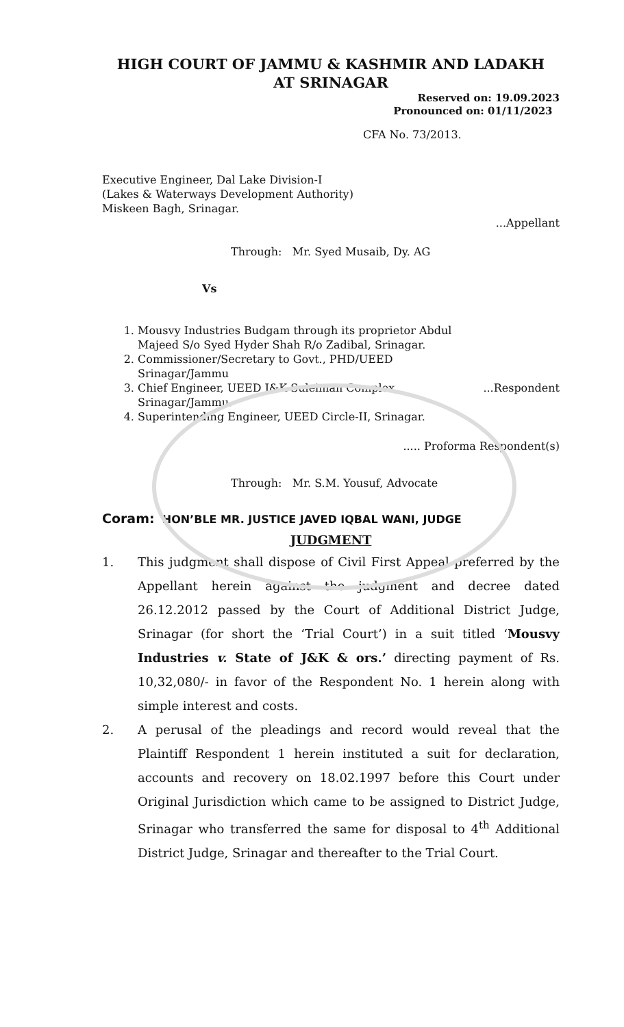HIGH COURT OF JAMMU & KASHMIR AND LADAKH
AT SRINAGAR
Reserved on: 19.09.2023
Pronounced on: 01/11/2023
CFA No. 73/2013.
Executive Engineer, Dal Lake Division-I
(Lakes & Waterways Development Authority)
Miskeen Bagh, Srinagar.
...Appellant
Through: Mr. Syed Musaib, Dy. AG
Vs
1. Mousvy Industries Budgam through its proprietor Abdul Majeed S/o Syed Hyder Shah R/o Zadibal, Srinagar.
2. Commissioner/Secretary to Govt., PHD/UEED Srinagar/Jammu
3. Chief Engineer, UEED J&K Suleiman Complex Srinagar/Jammu.
4. Superintending Engineer, UEED Circle-II, Srinagar.
...Respondent
..... Proforma Respondent(s)
Through: Mr. S.M. Yousuf, Advocate
Coram: HON’BLE MR. JUSTICE JAVED IQBAL WANI, JUDGE
JUDGMENT
1. This judgment shall dispose of Civil First Appeal preferred by the Appellant herein against the judgment and decree dated 26.12.2012 passed by the Court of Additional District Judge, Srinagar (for short the ‘Trial Court’) in a suit titled ‘Mousvy Industries v. State of J&K & ors.’ directing payment of Rs. 10,32,080/- in favor of the Respondent No. 1 herein along with simple interest and costs.
2. A perusal of the pleadings and record would reveal that the Plaintiff Respondent 1 herein instituted a suit for declaration, accounts and recovery on 18.02.1997 before this Court under Original Jurisdiction which came to be assigned to District Judge, Srinagar who transferred the same for disposal to 4<sup>th</sup> Additional District Judge, Srinagar and thereafter to the Trial Court.